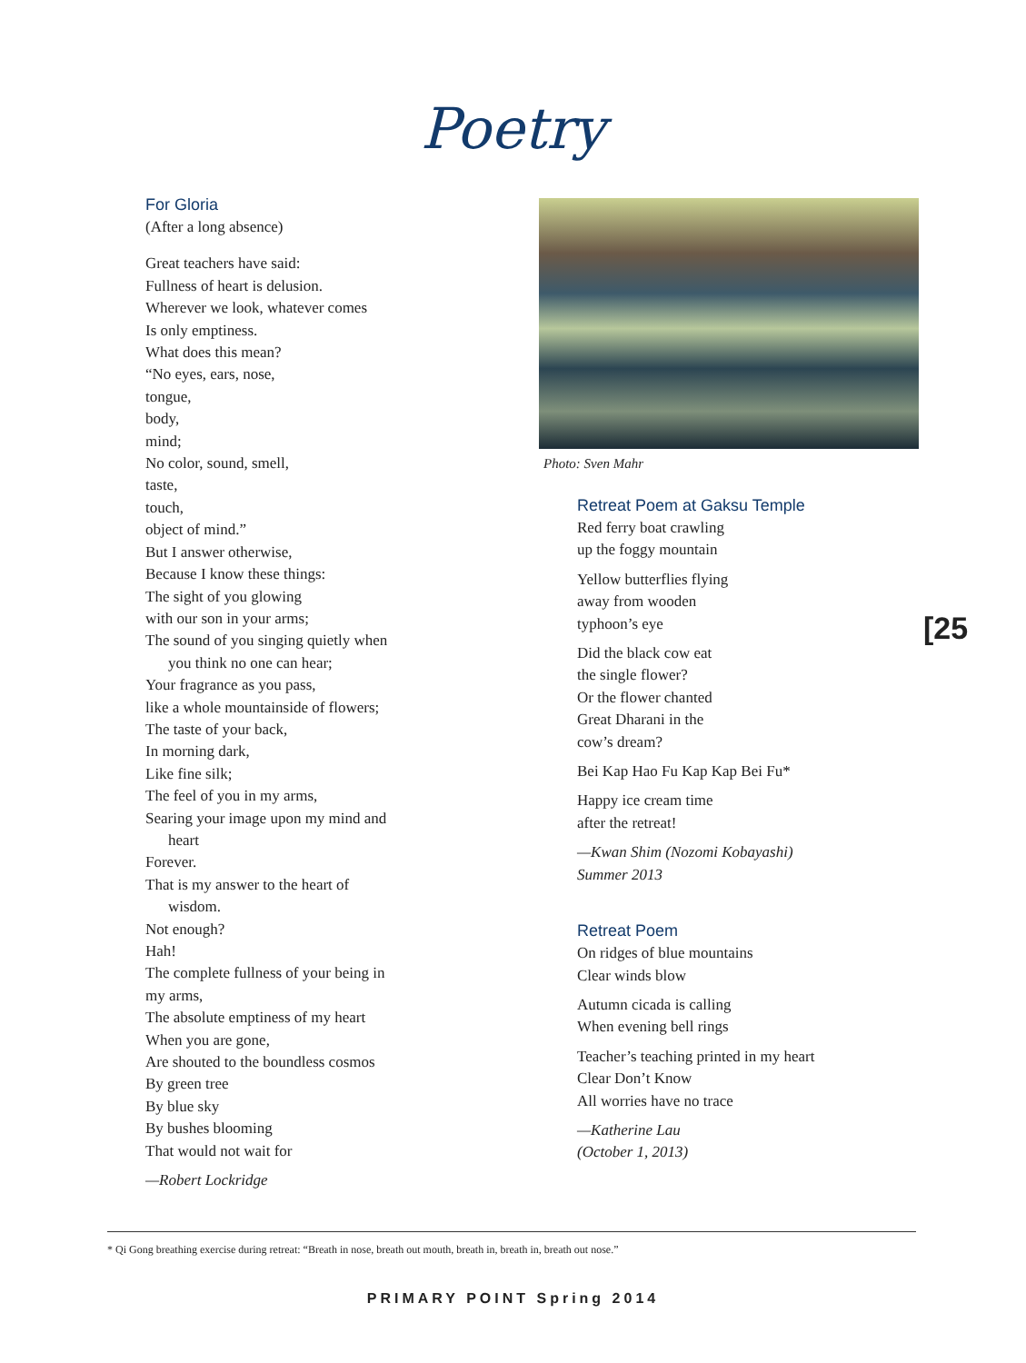Poetry
For Gloria
(After a long absence)
Great teachers have said:
Fullness of heart is delusion.
Wherever we look, whatever comes
Is only emptiness.
What does this mean?
“No eyes, ears, nose,
tongue,
body,
mind;
No color, sound, smell,
taste,
touch,
object of mind.”
But I answer otherwise,
Because I know these things:
The sight of you glowing
with our son in your arms;
The sound of you singing quietly when
you think no one can hear;
Your fragrance as you pass,
like a whole mountainside of flowers;
The taste of your back,
In morning dark,
Like fine silk;
The feel of you in my arms,
Searing your image upon my mind and
heart
Forever.
That is my answer to the heart of
wisdom.
Not enough?
Hah!
The complete fullness of your being in
my arms,
The absolute emptiness of my heart
When you are gone,
Are shouted to the boundless cosmos
By green tree
By blue sky
By bushes blooming
That would not wait for
—Robert Lockridge
Photo: Sven Mahr
Retreat Poem at Gaksu Temple
Red ferry boat crawling
up the foggy mountain
Yellow butterflies flying
away from wooden
typhoon’s eye
Did the black cow eat
the single flower?
Or the flower chanted
Great Dharani in the
cow’s dream?
Bei Kap Hao Fu Kap Kap Bei Fu*
Happy ice cream time
after the retreat!
—Kwan Shim (Nozomi Kobayashi)
Summer 2013
Retreat Poem
On ridges of blue mountains
Clear winds blow
Autumn cicada is calling
When evening bell rings
Teacher’s teaching printed in my heart
Clear Don’t Know
All worries have no trace
—Katherine Lau
(October 1, 2013)
[25
* Qi Gong breathing exercise during retreat: “Breath in nose, breath out mouth, breath in, breath in, breath out nose.”
PRIMARY POINT Spring 2014